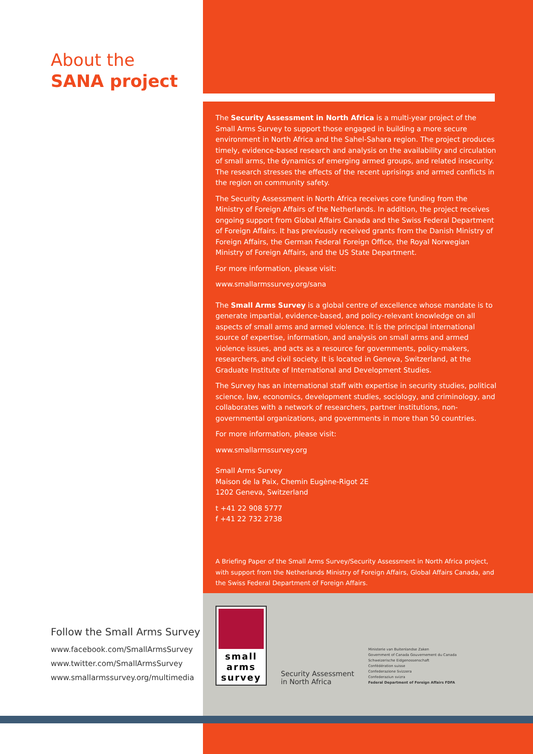About the
SANA project
The Security Assessment in North Africa is a multi-year project of the Small Arms Survey to support those engaged in building a more secure environment in North Africa and the Sahel-Sahara region. The project produces timely, evidence-based research and analysis on the availability and circulation of small arms, the dynamics of emerging armed groups, and related insecurity. The research stresses the effects of the recent uprisings and armed conflicts in the region on community safety.
The Security Assessment in North Africa receives core funding from the Ministry of Foreign Affairs of the Netherlands. In addition, the project receives ongoing support from Global Affairs Canada and the Swiss Federal Department of Foreign Affairs. It has previously received grants from the Danish Ministry of Foreign Affairs, the German Federal Foreign Office, the Royal Norwegian Ministry of Foreign Affairs, and the US State Department.
For more information, please visit:
www.smallarmssurvey.org/sana
The Small Arms Survey is a global centre of excellence whose mandate is to generate impartial, evidence-based, and policy-relevant knowledge on all aspects of small arms and armed violence. It is the principal international source of expertise, information, and analysis on small arms and armed violence issues, and acts as a resource for governments, policy-makers, researchers, and civil society. It is located in Geneva, Switzerland, at the Graduate Institute of International and Development Studies.
The Survey has an international staff with expertise in security studies, political science, law, economics, development studies, sociology, and criminology, and collaborates with a network of researchers, partner institutions, non-governmental organizations, and governments in more than 50 countries.
For more information, please visit:
www.smallarmssurvey.org
Small Arms Survey
Maison de la Paix, Chemin Eugène-Rigot 2E
1202 Geneva, Switzerland
t +41 22 908 5777
f +41 22 732 2738
A Briefing Paper of the Small Arms Survey/Security Assessment in North Africa project, with support from the Netherlands Ministry of Foreign Affairs, Global Affairs Canada, and the Swiss Federal Department of Foreign Affairs.
Follow the Small Arms Survey
www.facebook.com/SmallArmsSurvey
www.twitter.com/SmallArmsSurvey
www.smallarmssurvey.org/multimedia
small
arms
survey
Security Assessment
in North Africa
Ministerie van Buitenlandse Zaken
Government of Canada Gouvernement du Canada
Schweizerische Eidgenossenschaft
Confédération suisse
Confederazione Svizzera
Confederaziun svizra
Federal Department of Foreign Affairs FDFA